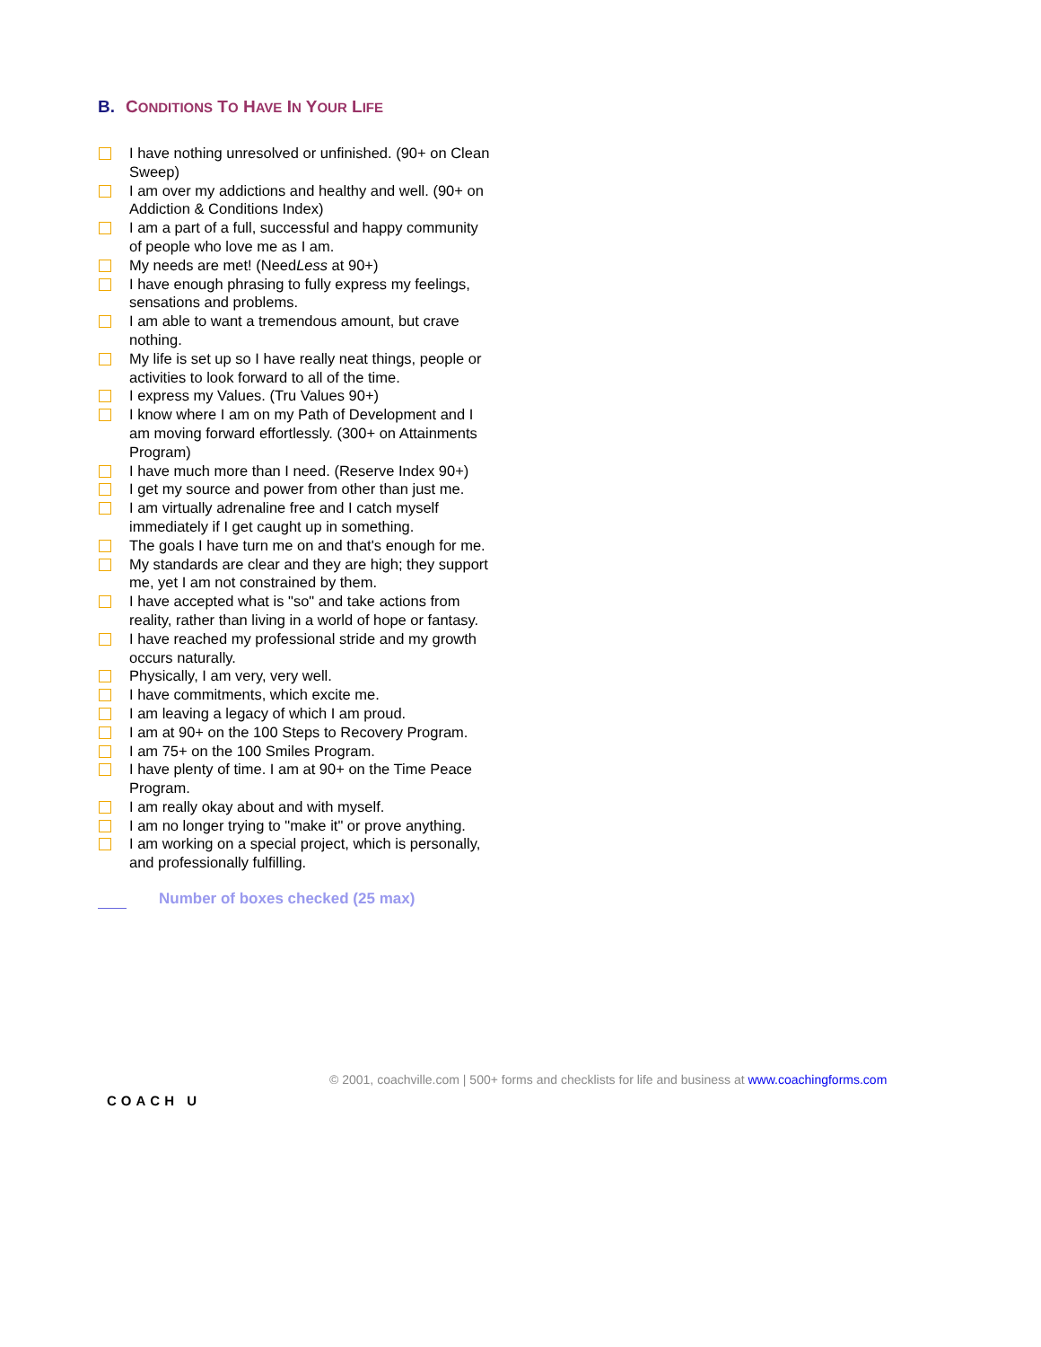B. CONDITIONS TO HAVE IN YOUR LIFE
I have nothing unresolved or unfinished. (90+ on Clean Sweep)
I am over my addictions and healthy and well. (90+ on Addiction & Conditions Index)
I am a part of a full, successful and happy community of people who love me as I am.
My needs are met! (NeedLess at 90+)
I have enough phrasing to fully express my feelings, sensations and problems.
I am able to want a tremendous amount, but crave nothing.
My life is set up so I have really neat things, people or activities to look forward to all of the time.
I express my Values. (Tru Values 90+)
I know where I am on my Path of Development and I am moving forward effortlessly. (300+ on Attainments Program)
I have much more than I need. (Reserve Index 90+)
I get my source and power from other than just me.
I am virtually adrenaline free and I catch myself immediately if I get caught up in something.
The goals I have turn me on and that's enough for me.
My standards are clear and they are high; they support me, yet I am not constrained by them.
I have accepted what is "so" and take actions from reality, rather than living in a world of hope or fantasy.
I have reached my professional stride and my growth occurs naturally.
Physically, I am very, very well.
I have commitments, which excite me.
I am leaving a legacy of which I am proud.
I am at 90+ on the 100 Steps to Recovery Program.
I am 75+ on the 100 Smiles Program.
I have plenty of time. I am at 90+ on the Time Peace Program.
I am really okay about and with myself.
I am no longer trying to "make it" or prove anything.
I am working on a special project, which is personally, and professionally fulfilling.
Number of boxes checked (25 max)
COACH U
© 2001, coachville.com | 500+ forms and checklists for life and business at www.coachingforms.com